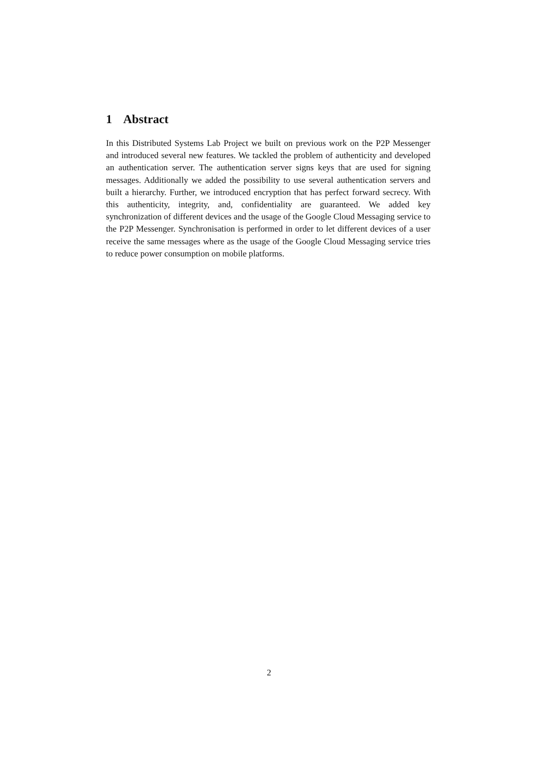1 Abstract
In this Distributed Systems Lab Project we built on previous work on the P2P Messenger and introduced several new features. We tackled the problem of authenticity and developed an authentication server. The authentication server signs keys that are used for signing messages. Additionally we added the possibility to use several authentication servers and built a hierarchy. Further, we introduced encryption that has perfect forward secrecy. With this authenticity, integrity, and, confidentiality are guaranteed. We added key synchronization of different devices and the usage of the Google Cloud Messaging service to the P2P Messenger. Synchronisation is performed in order to let different devices of a user receive the same messages where as the usage of the Google Cloud Messaging service tries to reduce power consumption on mobile platforms.
2